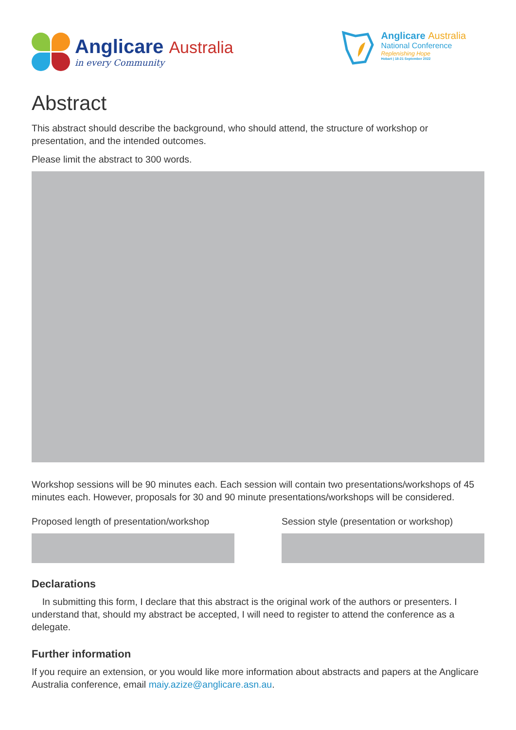Anglicare Australia
in every Community
Anglicare Australia
National Conference
Replenishing Hope
Hobart | 18-21 September 2022
Abstract
This abstract should describe the background, who should attend, the structure of workshop or presentation, and the intended outcomes.
Please limit the abstract to 300 words.
Workshop sessions will be 90 minutes each. Each session will contain two presentations/workshops of 45 minutes each. However, proposals for 30 and 90 minute presentations/workshops will be considered.
Proposed length of presentation/workshop Session style (presentation or workshop)
Declarations
In submitting this form, I declare that this abstract is the original work of the authors or presenters. I understand that, should my abstract be accepted, I will need to register to attend the conference as a delegate.
Further information
If you require an extension, or you would like more information about abstracts and papers at the Anglicare Australia conference, email maiy.azize@anglicare.asn.au.